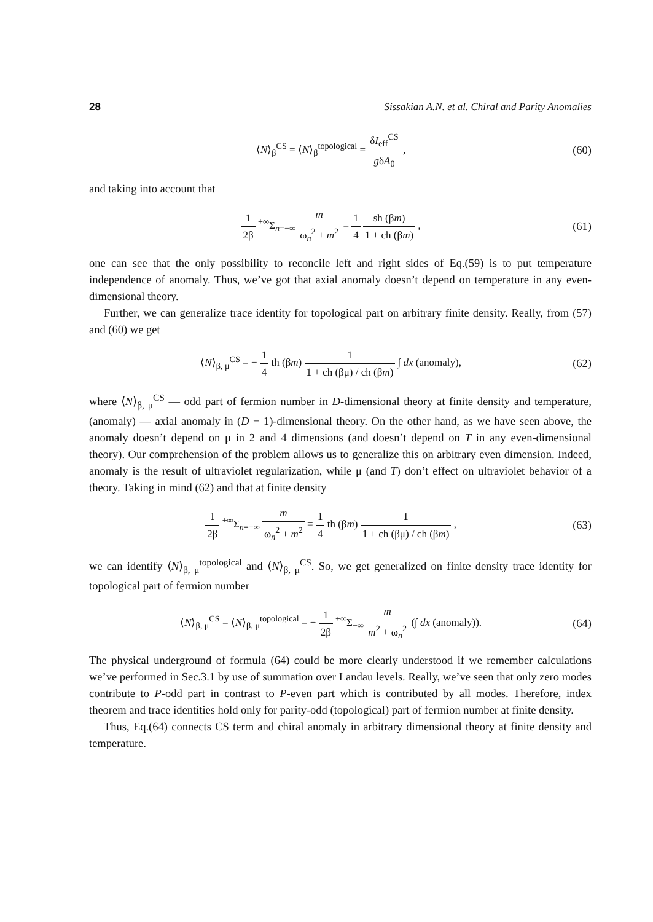28 Sissakian A.N. et al. Chiral and Parity Anomalies
⟨N⟩<sub>β</sub><sup>CS</sup> = ⟨N⟩<sub>β</sub><sup>topological</sup> = δI<sub>eff</sub><sup>CS</sup> gδA<sub>0</sub> ,
(60)
and taking into account that
1 2β <sup>+∞</sup>Σ<sub>n=−∞</sub> m ω<sub>n</sub><sup>2</sup> + m<sup>2</sup> = 1 4 sh (βm) 1 + ch (βm) ,
(61)
one can see that the only possibility to reconcile left and right sides of Eq.(59) is to put temperature independence of anomaly. Thus, we’ve got that axial anomaly doesn’t depend on temperature in any even-dimensional theory.
Further, we can generalize trace identity for topological part on arbitrary finite density. Really, from (57) and (60) we get
⟨N⟩<sub>β, μ</sub><sup>CS</sup> = − 1 4 th (βm) 1 1 + ch (βμ) / ch (βm) ∫ dx (anomaly),
(62)
where ⟨N⟩<sub>β, μ</sub><sup>CS</sup> — odd part of fermion number in D-dimensional theory at finite density and temperature, (anomaly) — axial anomaly in (D − 1)-dimensional theory. On the other hand, as we have seen above, the anomaly doesn’t depend on μ in 2 and 4 dimensions (and doesn’t depend on T in any even-dimensional theory). Our comprehension of the problem allows us to generalize this on arbitrary even dimension. Indeed, anomaly is the result of ultraviolet regularization, while μ (and T) don’t effect on ultraviolet behavior of a theory. Taking in mind (62) and that at finite density
1 2β <sup>+∞</sup>Σ<sub>n=−∞</sub> m ω<sub>n</sub><sup>2</sup> + m<sup>2</sup> = 1 4 th (βm) 1 1 + ch (βμ) / ch (βm) ,
(63)
we can identify ⟨N⟩<sub>β, μ</sub><sup>topological</sup> and ⟨N⟩<sub>β, μ</sub><sup>CS</sup>. So, we get generalized on finite density trace identity for topological part of fermion number
⟨N⟩<sub>β, μ</sub><sup>CS</sup> = ⟨N⟩<sub>β, μ</sub><sup>topological</sup> = − 1 2β <sup>+∞</sup>Σ<sub>−∞</sub> m m<sup>2</sup> + ω<sub>n</sub><sup>2</sup> (∫ dx (anomaly)).
(64)
The physical underground of formula (64) could be more clearly understood if we remember calculations we’ve performed in Sec.3.1 by use of summation over Landau levels. Really, we’ve seen that only zero modes contribute to P-odd part in contrast to P-even part which is contributed by all modes. Therefore, index theorem and trace identities hold only for parity-odd (topological) part of fermion number at finite density.
Thus, Eq.(64) connects CS term and chiral anomaly in arbitrary dimensional theory at finite density and temperature.